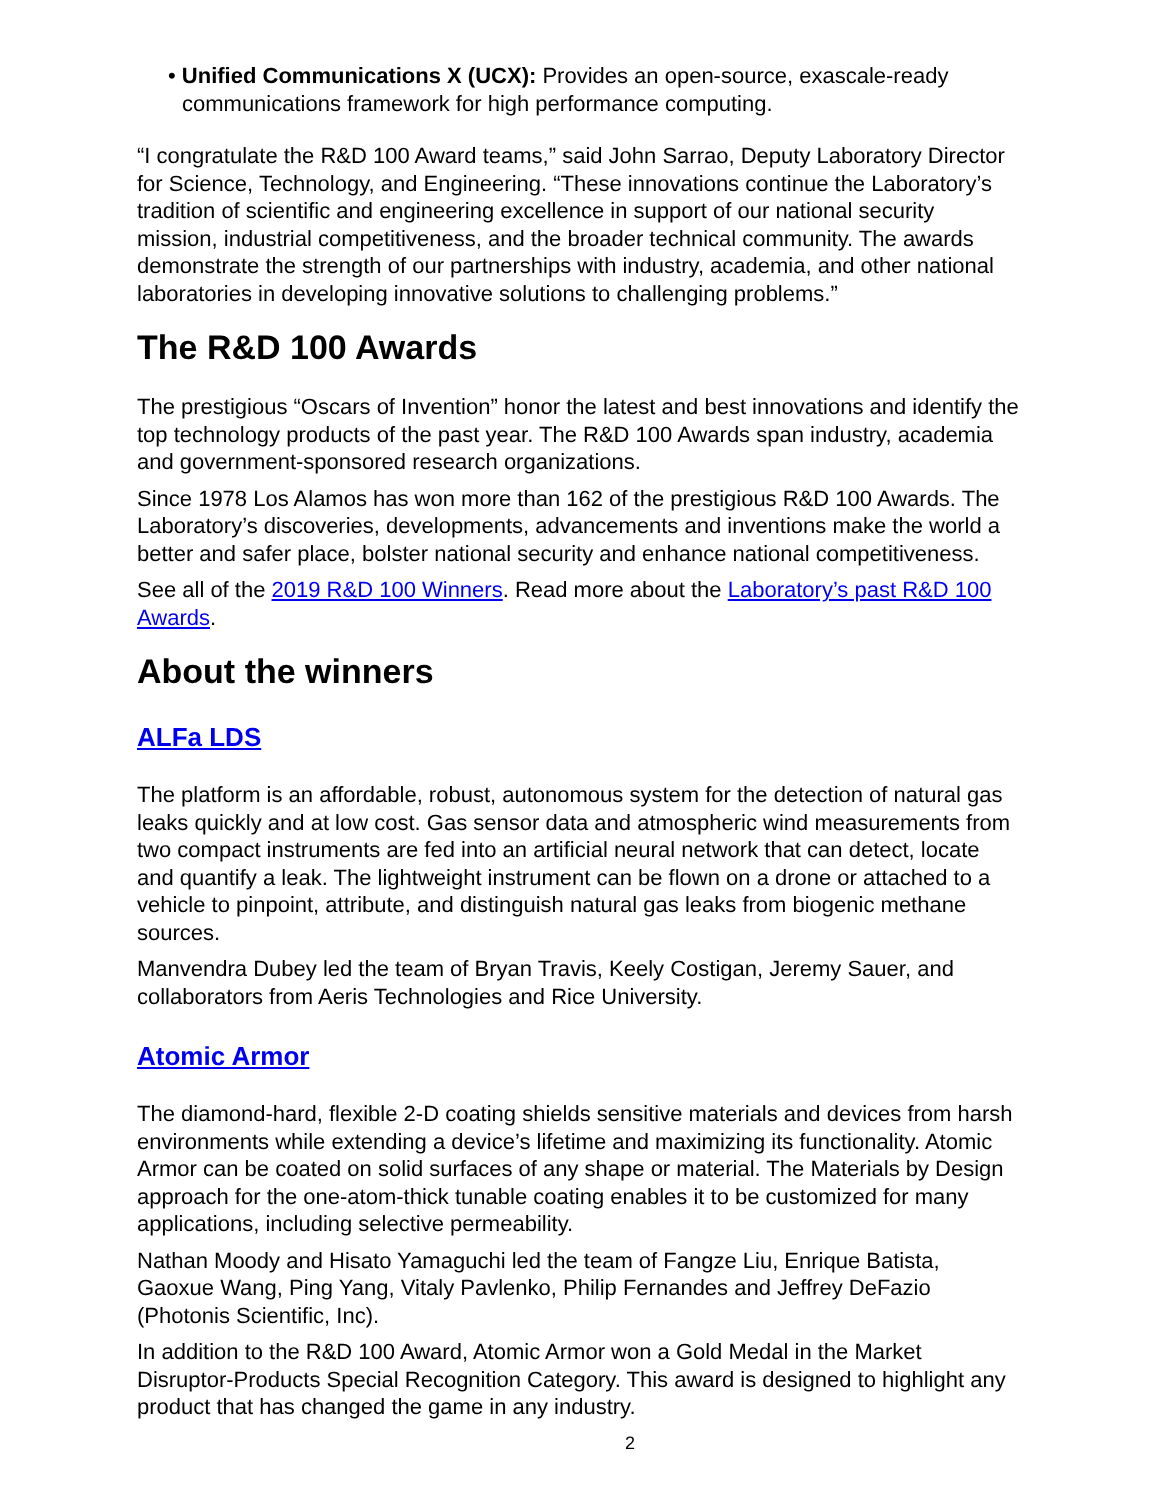• Unified Communications X (UCX): Provides an open-source, exascale-ready communications framework for high performance computing.
“I congratulate the R&D 100 Award teams,” said John Sarrao, Deputy Laboratory Director for Science, Technology, and Engineering. “These innovations continue the Laboratory’s tradition of scientific and engineering excellence in support of our national security mission, industrial competitiveness, and the broader technical community. The awards demonstrate the strength of our partnerships with industry, academia, and other national laboratories in developing innovative solutions to challenging problems.”
The R&D 100 Awards
The prestigious “Oscars of Invention” honor the latest and best innovations and identify the top technology products of the past year. The R&D 100 Awards span industry, academia and government-sponsored research organizations.
Since 1978 Los Alamos has won more than 162 of the prestigious R&D 100 Awards. The Laboratory’s discoveries, developments, advancements and inventions make the world a better and safer place, bolster national security and enhance national competitiveness.
See all of the 2019 R&D 100 Winners. Read more about the Laboratory’s past R&D 100 Awards.
About the winners
ALFa LDS
The platform is an affordable, robust, autonomous system for the detection of natural gas leaks quickly and at low cost. Gas sensor data and atmospheric wind measurements from two compact instruments are fed into an artificial neural network that can detect, locate and quantify a leak. The lightweight instrument can be flown on a drone or attached to a vehicle to pinpoint, attribute, and distinguish natural gas leaks from biogenic methane sources.
Manvendra Dubey led the team of Bryan Travis, Keely Costigan, Jeremy Sauer, and collaborators from Aeris Technologies and Rice University.
Atomic Armor
The diamond-hard, flexible 2-D coating shields sensitive materials and devices from harsh environments while extending a device’s lifetime and maximizing its functionality. Atomic Armor can be coated on solid surfaces of any shape or material. The Materials by Design approach for the one-atom-thick tunable coating enables it to be customized for many applications, including selective permeability.
Nathan Moody and Hisato Yamaguchi led the team of Fangze Liu, Enrique Batista, Gaoxue Wang, Ping Yang, Vitaly Pavlenko, Philip Fernandes and Jeffrey DeFazio (Photonis Scientific, Inc).
In addition to the R&D 100 Award, Atomic Armor won a Gold Medal in the Market Disruptor-Products Special Recognition Category. This award is designed to highlight any product that has changed the game in any industry.
2